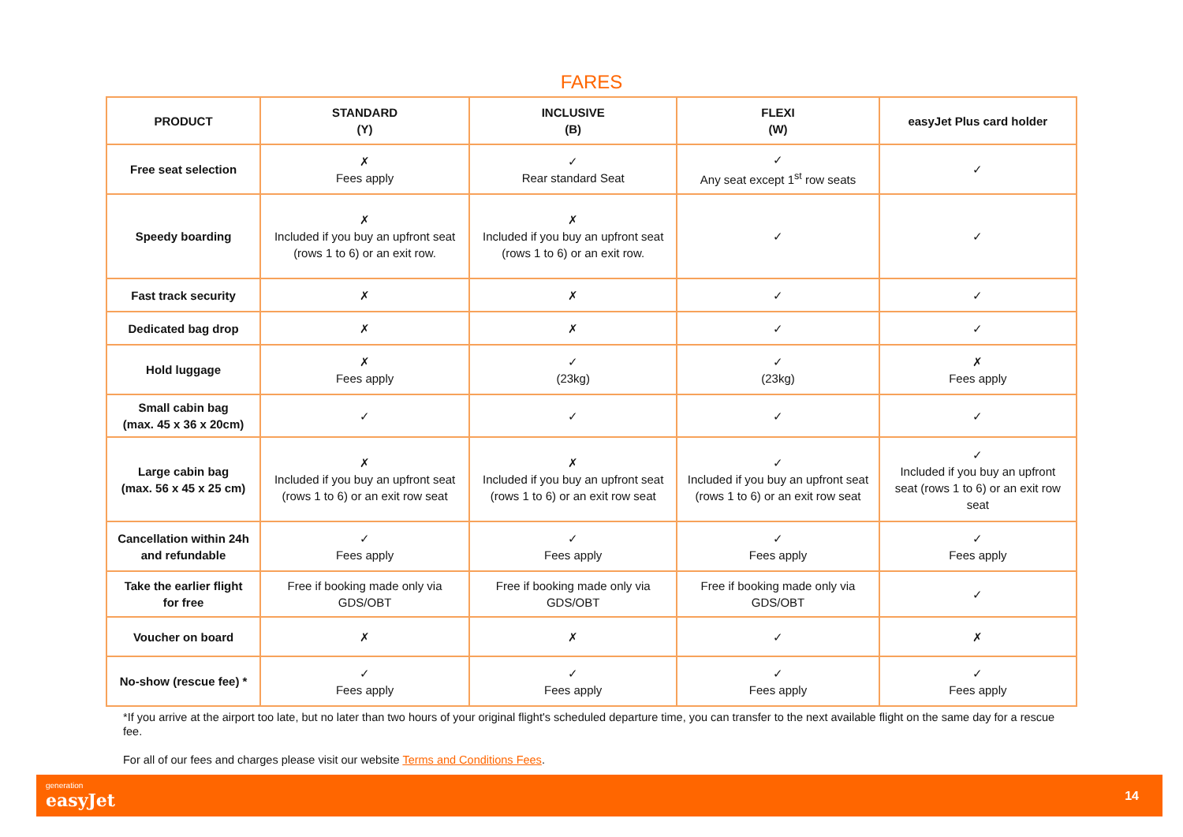FARES
| PRODUCT | STANDARD (Y) | INCLUSIVE (B) | FLEXI (W) | easyJet Plus card holder |
| --- | --- | --- | --- | --- |
| Free seat selection | ✗ Fees apply | ✓ Rear standard Seat | ✓ Any seat except 1<sup>st</sup> row seats | ✓ |
| Speedy boarding | ✗ Included if you buy an upfront seat (rows 1 to 6) or an exit row. | ✗ Included if you buy an upfront seat (rows 1 to 6) or an exit row. | ✓ | ✓ |
| Fast track security | ✗ | ✗ | ✓ | ✓ |
| Dedicated bag drop | ✗ | ✗ | ✓ | ✓ |
| Hold luggage | ✗ Fees apply | ✓ (23kg) | ✓ (23kg) | ✗ Fees apply |
| Small cabin bag (max. 45 x 36 x 20cm) | ✓ | ✓ | ✓ | ✓ |
| Large cabin bag (max. 56 x 45 x 25 cm) | ✗ Included if you buy an upfront seat (rows 1 to 6) or an exit row seat | ✗ Included if you buy an upfront seat (rows 1 to 6) or an exit row seat | ✓ Included if you buy an upfront seat (rows 1 to 6) or an exit row seat | ✓ Included if you buy an upfront seat (rows 1 to 6) or an exit row seat |
| Cancellation within 24h and refundable | ✓ Fees apply | ✓ Fees apply | ✓ Fees apply | ✓ Fees apply |
| Take the earlier flight for free | Free if booking made only via GDS/OBT | Free if booking made only via GDS/OBT | Free if booking made only via GDS/OBT | ✓ |
| Voucher on board | ✗ | ✗ | ✓ | ✗ |
| No-show (rescue fee) * | ✓ Fees apply | ✓ Fees apply | ✓ Fees apply | ✓ Fees apply |
*If you arrive at the airport too late, but no later than two hours of your original flight's scheduled departure time, you can transfer to the next available flight on the same day for a rescue fee.
For all of our fees and charges please visit our website Terms and Conditions Fees.
generation
easyJet
14